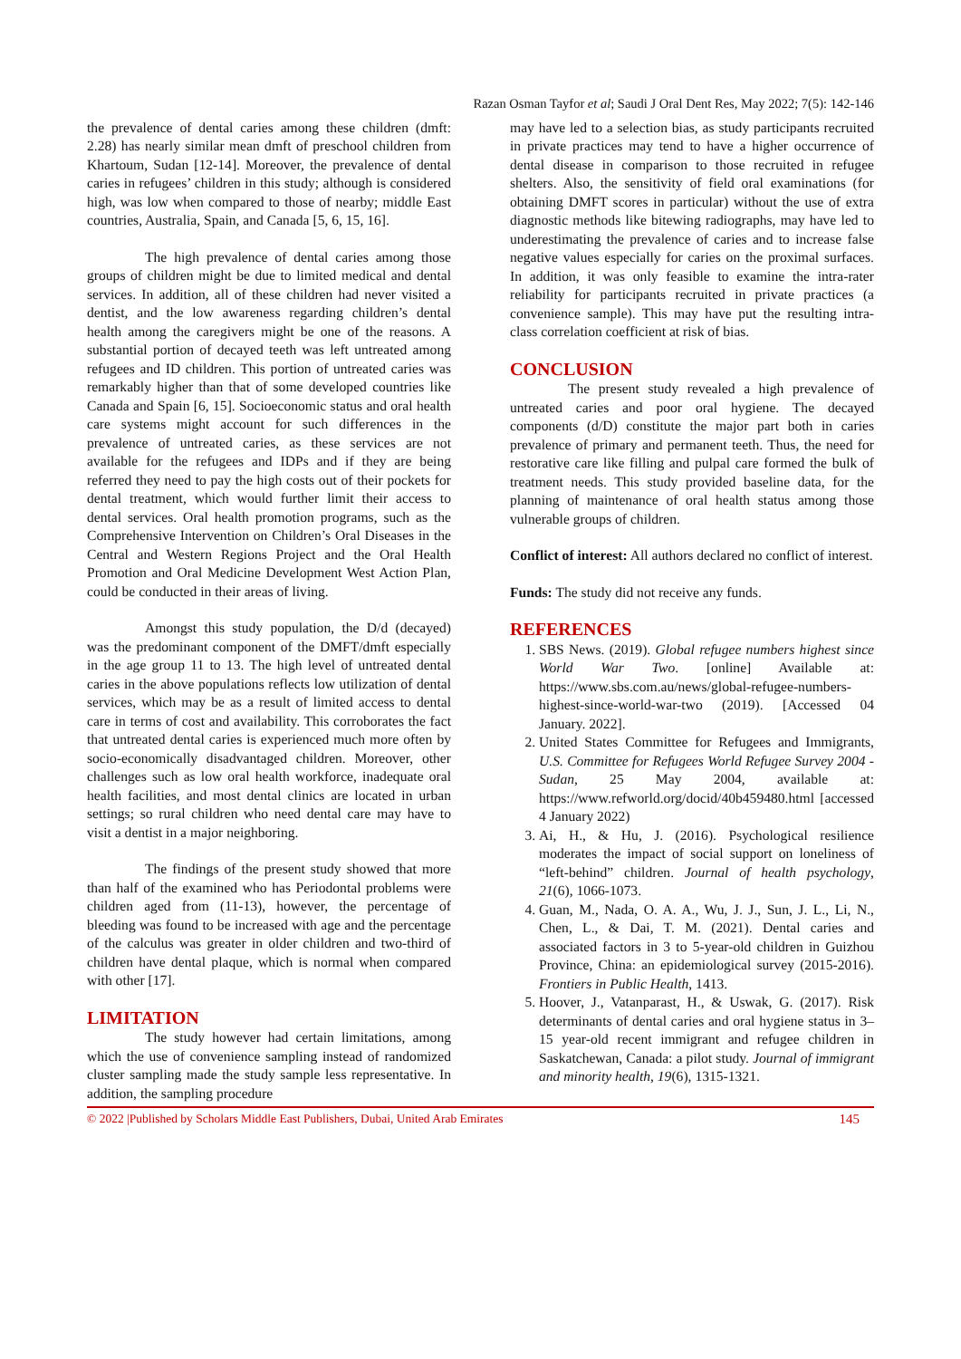Razan Osman Tayfor et al; Saudi J Oral Dent Res, May 2022; 7(5): 142-146
the prevalence of dental caries among these children (dmft: 2.28) has nearly similar mean dmft of preschool children from Khartoum, Sudan [12-14]. Moreover, the prevalence of dental caries in refugees’ children in this study; although is considered high, was low when compared to those of nearby; middle East countries, Australia, Spain, and Canada [5, 6, 15, 16].
The high prevalence of dental caries among those groups of children might be due to limited medical and dental services. In addition, all of these children had never visited a dentist, and the low awareness regarding children’s dental health among the caregivers might be one of the reasons. A substantial portion of decayed teeth was left untreated among refugees and ID children. This portion of untreated caries was remarkably higher than that of some developed countries like Canada and Spain [6, 15]. Socioeconomic status and oral health care systems might account for such differences in the prevalence of untreated caries, as these services are not available for the refugees and IDPs and if they are being referred they need to pay the high costs out of their pockets for dental treatment, which would further limit their access to dental services. Oral health promotion programs, such as the Comprehensive Intervention on Children’s Oral Diseases in the Central and Western Regions Project and the Oral Health Promotion and Oral Medicine Development West Action Plan, could be conducted in their areas of living.
Amongst this study population, the D/d (decayed) was the predominant component of the DMFT/dmft especially in the age group 11 to 13. The high level of untreated dental caries in the above populations reflects low utilization of dental services, which may be as a result of limited access to dental care in terms of cost and availability. This corroborates the fact that untreated dental caries is experienced much more often by socio-economically disadvantaged children. Moreover, other challenges such as low oral health workforce, inadequate oral health facilities, and most dental clinics are located in urban settings; so rural children who need dental care may have to visit a dentist in a major neighboring.
The findings of the present study showed that more than half of the examined who has Periodontal problems were children aged from (11-13), however, the percentage of bleeding was found to be increased with age and the percentage of the calculus was greater in older children and two-third of children have dental plaque, which is normal when compared with other [17].
LIMITATION
The study however had certain limitations, among which the use of convenience sampling instead of randomized cluster sampling made the study sample less representative. In addition, the sampling procedure
may have led to a selection bias, as study participants recruited in private practices may tend to have a higher occurrence of dental disease in comparison to those recruited in refugee shelters. Also, the sensitivity of field oral examinations (for obtaining DMFT scores in particular) without the use of extra diagnostic methods like bitewing radiographs, may have led to underestimating the prevalence of caries and to increase false negative values especially for caries on the proximal surfaces. In addition, it was only feasible to examine the intra-rater reliability for participants recruited in private practices (a convenience sample). This may have put the resulting intra-class correlation coefficient at risk of bias.
CONCLUSION
The present study revealed a high prevalence of untreated caries and poor oral hygiene. The decayed components (d/D) constitute the major part both in caries prevalence of primary and permanent teeth. Thus, the need for restorative care like filling and pulpal care formed the bulk of treatment needs. This study provided baseline data, for the planning of maintenance of oral health status among those vulnerable groups of children.
Conflict of interest: All authors declared no conflict of interest.
Funds: The study did not receive any funds.
REFERENCES
1. SBS News. (2019). Global refugee numbers highest since World War Two. [online] Available at: https://www.sbs.com.au/news/global-refugee-numbers-highest-since-world-war-two (2019). [Accessed 04 January. 2022].
2. United States Committee for Refugees and Immigrants, U.S. Committee for Refugees World Refugee Survey 2004 - Sudan, 25 May 2004, available at: https://www.refworld.org/docid/40b459480.html [accessed 4 January 2022)
3. Ai, H., & Hu, J. (2016). Psychological resilience moderates the impact of social support on loneliness of “left-behind” children. Journal of health psychology, 21(6), 1066-1073.
4. Guan, M., Nada, O. A. A., Wu, J. J., Sun, J. L., Li, N., Chen, L., & Dai, T. M. (2021). Dental caries and associated factors in 3 to 5-year-old children in Guizhou Province, China: an epidemiological survey (2015-2016). Frontiers in Public Health, 1413.
5. Hoover, J., Vatanparast, H., & Uswak, G. (2017). Risk determinants of dental caries and oral hygiene status in 3–15 year-old recent immigrant and refugee children in Saskatchewan, Canada: a pilot study. Journal of immigrant and minority health, 19(6), 1315-1321.
© 2022 |Published by Scholars Middle East Publishers, Dubai, United Arab Emirates 145